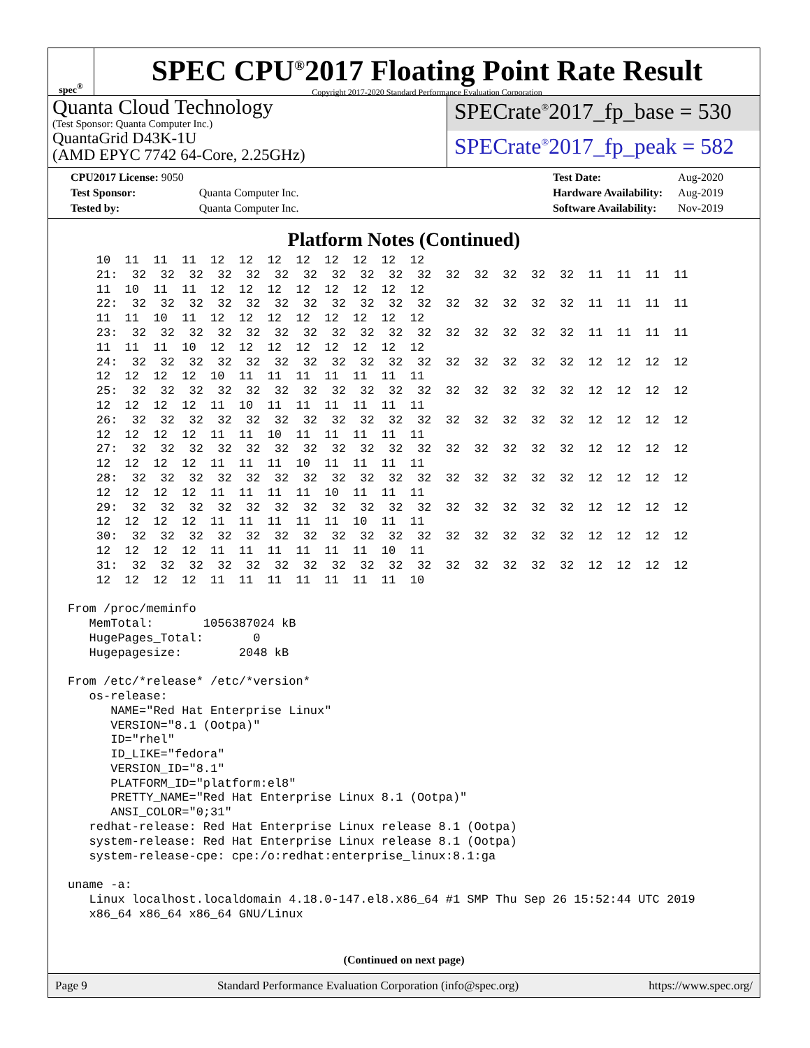spec<sup>®</sup>
SPEC CPU<sup>®</sup>2017 Floating Point Rate Result
Copyright 2017-2020 Standard Performance Evaluation Corporation
Quanta Cloud Technology
(Test Sponsor: Quanta Computer Inc.)
QuantaGrid D43K-1U
(AMD EPYC 7742 64-Core, 2.25GHz)
SPECrate<sup>®</sup>2017_fp_base = 530
SPECrate<sup>®</sup>2017_fp_peak = 582
| CPU2017 License: 9050 | |
| Test Sponsor: | Quanta Computer Inc. |
| Tested by: | Quanta Computer Inc. |
| Test Date: | Aug-2020 |
| Hardware Availability: | Aug-2019 |
| Software Availability: | Nov-2019 |
Platform Notes (Continued)
    10  11  11  11  12  12  12  12  12  12  12  12
    21:  32  32  32  32  32  32  32  32  32  32  32  32  32  32  32  32  11  11  11  11
    11  10  11  11  12  12  12  12  12  12  12  12
    22:  32  32  32  32  32  32  32  32  32  32  32  32  32  32  32  32  11  11  11  11
    11  11  10  11  12  12  12  12  12  12  12  12
    23:  32  32  32  32  32  32  32  32  32  32  32  32  32  32  32  32  11  11  11  11
    11  11  11  10  12  12  12  12  12  12  12  12
    24:  32  32  32  32  32  32  32  32  32  32  32  32  32  32  32  32  12  12  12  12
    12  12  12  12  10  11  11  11  11  11  11  11
    25:  32  32  32  32  32  32  32  32  32  32  32  32  32  32  32  32  12  12  12  12
    12  12  12  12  11  10  11  11  11  11  11  11
    26:  32  32  32  32  32  32  32  32  32  32  32  32  32  32  32  32  12  12  12  12
    12  12  12  12  11  11  10  11  11  11  11  11
    27:  32  32  32  32  32  32  32  32  32  32  32  32  32  32  32  32  12  12  12  12
    12  12  12  12  11  11  11  10  11  11  11  11
    28:  32  32  32  32  32  32  32  32  32  32  32  32  32  32  32  32  12  12  12  12
    12  12  12  12  11  11  11  11  10  11  11  11
    29:  32  32  32  32  32  32  32  32  32  32  32  32  32  32  32  32  12  12  12  12
    12  12  12  12  11  11  11  11  11  10  11  11
    30:  32  32  32  32  32  32  32  32  32  32  32  32  32  32  32  32  12  12  12  12
    12  12  12  12  11  11  11  11  11  11  10  11
    31:  32  32  32  32  32  32  32  32  32  32  32  32  32  32  32  32  12  12  12  12
    12  12  12  12  11  11  11  11  11  11  11  10

From /proc/meminfo
   MemTotal:       1056387024 kB
   HugePages_Total:       0
   Hugepagesize:        2048 kB

From /etc/*release* /etc/*version*
   os-release:
      NAME="Red Hat Enterprise Linux"
      VERSION="8.1 (Ootpa)"
      ID="rhel"
      ID_LIKE="fedora"
      VERSION_ID="8.1"
      PLATFORM_ID="platform:el8"
      PRETTY_NAME="Red Hat Enterprise Linux 8.1 (Ootpa)"
      ANSI_COLOR="0;31"
   redhat-release: Red Hat Enterprise Linux release 8.1 (Ootpa)
   system-release: Red Hat Enterprise Linux release 8.1 (Ootpa)
   system-release-cpe: cpe:/o:redhat:enterprise_linux:8.1:ga

uname -a:
   Linux localhost.localdomain 4.18.0-147.el8.x86_64 #1 SMP Thu Sep 26 15:52:44 UTC 2019
   x86_64 x86_64 x86_64 GNU/Linux
(Continued on next page)
Page 9 Standard Performance Evaluation Corporation (info@spec.org) https://www.spec.org/